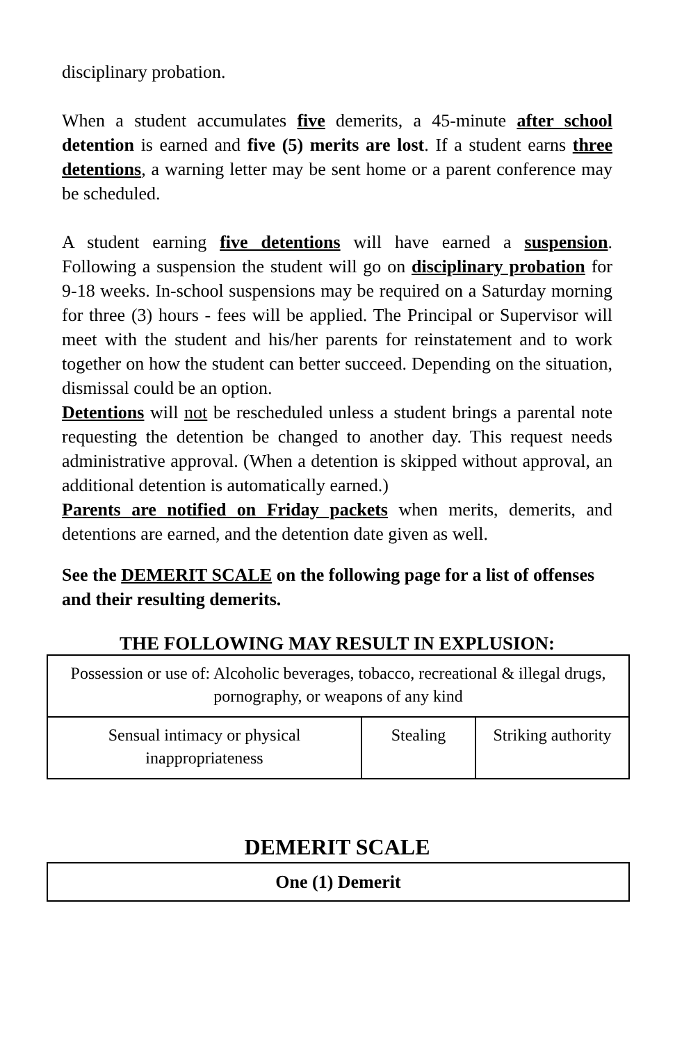disciplinary probation.
When a student accumulates five demerits, a 45-minute after school detention is earned and five (5) merits are lost. If a student earns three detentions, a warning letter may be sent home or a parent conference may be scheduled.
A student earning five detentions will have earned a suspension. Following a suspension the student will go on disciplinary probation for 9-18 weeks. In-school suspensions may be required on a Saturday morning for three (3) hours - fees will be applied. The Principal or Supervisor will meet with the student and his/her parents for reinstatement and to work together on how the student can better succeed. Depending on the situation, dismissal could be an option.
Detentions will not be rescheduled unless a student brings a parental note requesting the detention be changed to another day. This request needs administrative approval. (When a detention is skipped without approval, an additional detention is automatically earned.)
Parents are notified on Friday packets when merits, demerits, and detentions are earned, and the detention date given as well.
See the DEMERIT SCALE on the following page for a list of offenses and their resulting demerits.
THE FOLLOWING MAY RESULT IN EXPLUSION:
| Possession or use of: Alcoholic beverages, tobacco, recreational & illegal drugs, pornography, or weapons of any kind | | |
| Sensual intimacy or physical inappropriateness | Stealing | Striking authority |
DEMERIT SCALE
| One (1) Demerit |